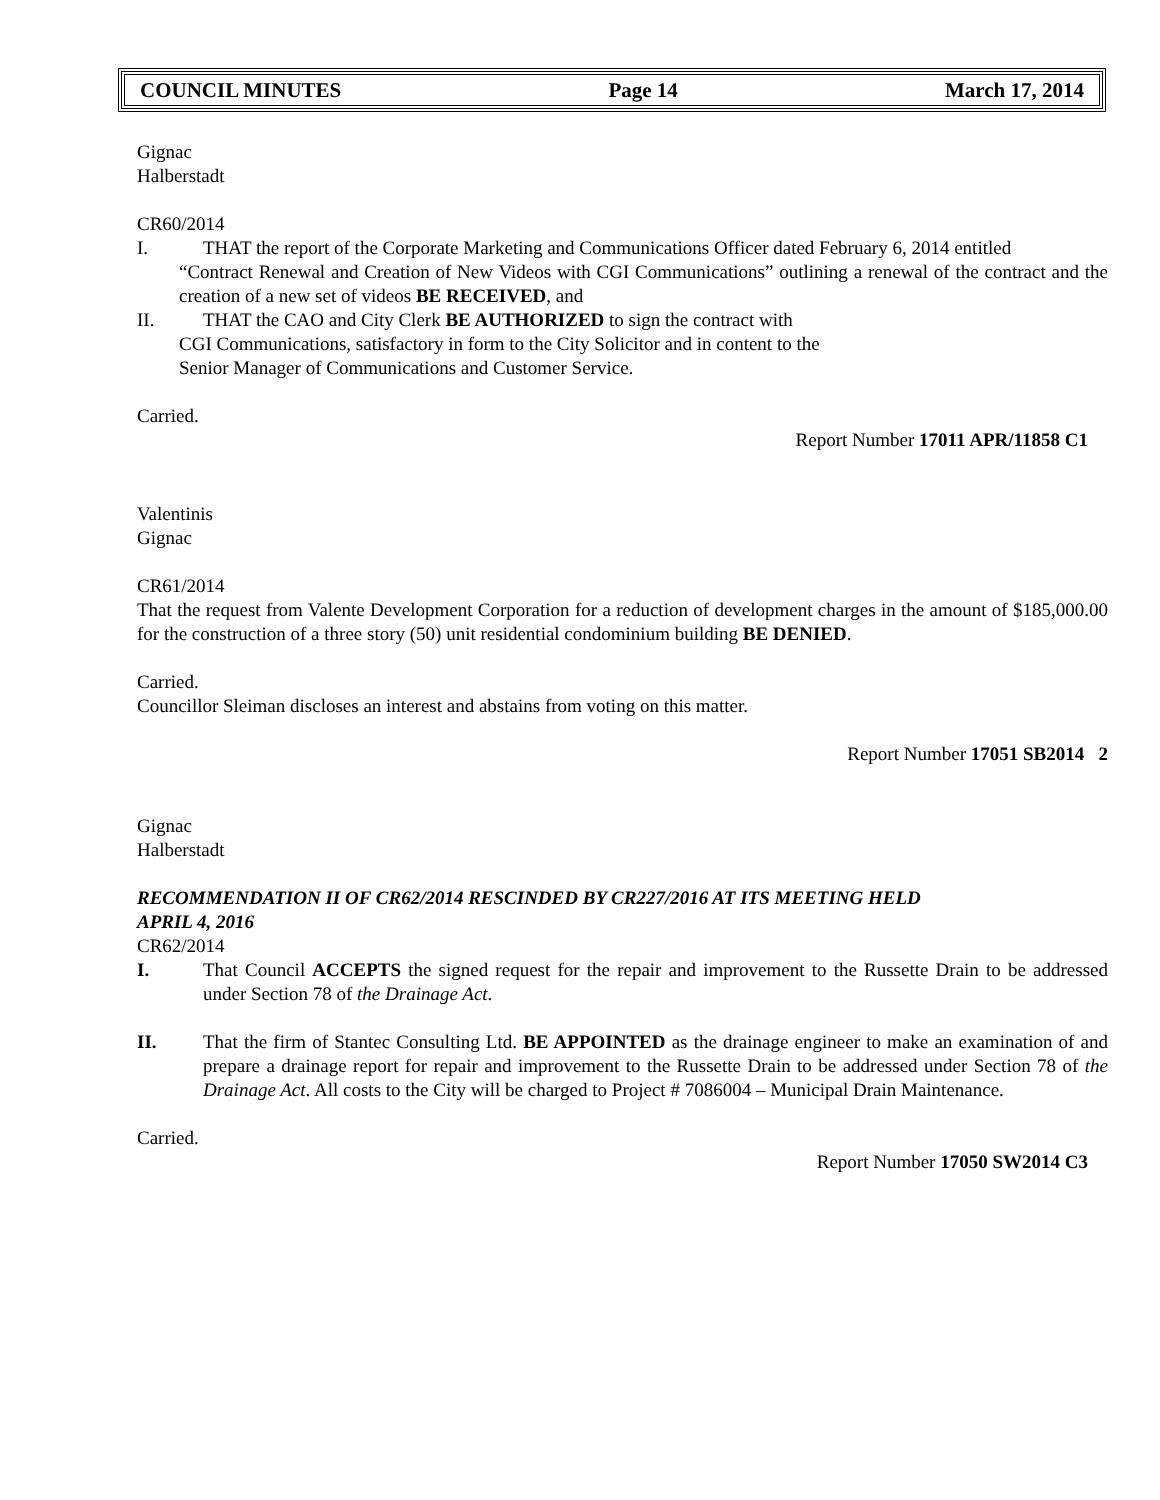COUNCIL MINUTES Page 14 March 17, 2014
Gignac
Halberstadt
CR60/2014
I. THAT the report of the Corporate Marketing and Communications Officer dated February 6, 2014 entitled
“Contract Renewal and Creation of New Videos with CGI Communications” outlining a renewal of the contract and the creation of a new set of videos BE RECEIVED, and
II. THAT the CAO and City Clerk BE AUTHORIZED to sign the contract with
CGI Communications, satisfactory in form to the City Solicitor and in content to the
Senior Manager of Communications and Customer Service.
Carried.
Report Number 17011 APR/11858 C1
Valentinis
Gignac
CR61/2014
That the request from Valente Development Corporation for a reduction of development charges in the amount of $185,000.00 for the construction of a three story (50) unit residential condominium building BE DENIED.
Carried.
Councillor Sleiman discloses an interest and abstains from voting on this matter.
Report Number 17051 SB2014 2
Gignac
Halberstadt
RECOMMENDATION II OF CR62/2014 RESCINDED BY CR227/2016 AT ITS MEETING HELD
APRIL 4, 2016
CR62/2014
I. That Council ACCEPTS the signed request for the repair and improvement to the Russette Drain to be addressed under Section 78 of the Drainage Act.
II. That the firm of Stantec Consulting Ltd. BE APPOINTED as the drainage engineer to make an examination of and prepare a drainage report for repair and improvement to the Russette Drain to be addressed under Section 78 of the Drainage Act. All costs to the City will be charged to Project # 7086004 – Municipal Drain Maintenance.
Carried.
Report Number 17050 SW2014 C3